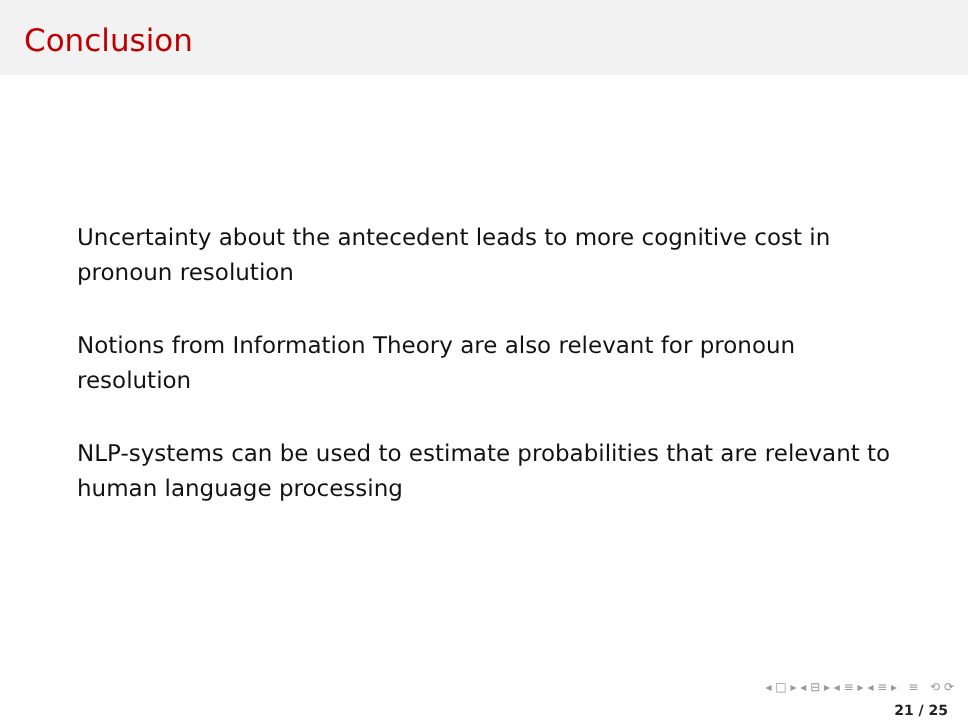Conclusion
Uncertainty about the antecedent leads to more cognitive cost in pronoun resolution
Notions from Information Theory are also relevant for pronoun resolution
NLP-systems can be used to estimate probabilities that are relevant to human language processing
◂ □ ▸ ◂ ⊟ ▸ ◂ ≡ ▸ ◂ ≡ ▸ ≡ ⟲ ⟳
21 / 25